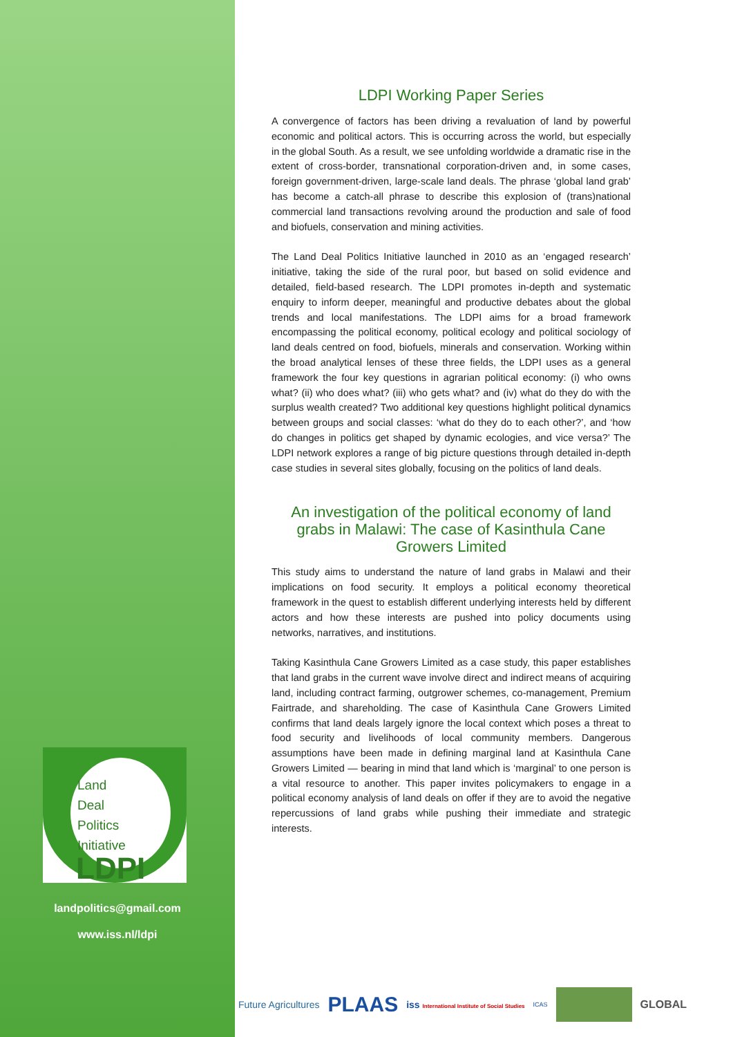Land
Deal
Politics
Initiative
LDPI
landpolitics@gmail.com
www.iss.nl/ldpi
LDPI Working Paper Series
A convergence of factors has been driving a revaluation of land by powerful economic and political actors. This is occurring across the world, but especially in the global South. As a result, we see unfolding worldwide a dramatic rise in the extent of cross-border, transnational corporation-driven and, in some cases, foreign government-driven, large-scale land deals. The phrase ‘global land grab’ has become a catch-all phrase to describe this explosion of (trans)national commercial land transactions revolving around the production and sale of food and biofuels, conservation and mining activities.
The Land Deal Politics Initiative launched in 2010 as an ‘engaged research’ initiative, taking the side of the rural poor, but based on solid evidence and detailed, field-based research. The LDPI promotes in-depth and systematic enquiry to inform deeper, meaningful and productive debates about the global trends and local manifestations. The LDPI aims for a broad framework encompassing the political economy, political ecology and political sociology of land deals centred on food, biofuels, minerals and conservation. Working within the broad analytical lenses of these three fields, the LDPI uses as a general framework the four key questions in agrarian political economy: (i) who owns what? (ii) who does what? (iii) who gets what? and (iv) what do they do with the surplus wealth created? Two additional key questions highlight political dynamics between groups and social classes: ‘what do they do to each other?’, and ‘how do changes in politics get shaped by dynamic ecologies, and vice versa?’ The LDPI network explores a range of big picture questions through detailed in-depth case studies in several sites globally, focusing on the politics of land deals.
An investigation of the political economy of land grabs in Malawi: The case of Kasinthula Cane Growers Limited
This study aims to understand the nature of land grabs in Malawi and their implications on food security. It employs a political economy theoretical framework in the quest to establish different underlying interests held by different actors and how these interests are pushed into policy documents using networks, narratives, and institutions.
Taking Kasinthula Cane Growers Limited as a case study, this paper establishes that land grabs in the current wave involve direct and indirect means of acquiring land, including contract farming, outgrower schemes, co-management, Premium Fairtrade, and shareholding. The case of Kasinthula Cane Growers Limited confirms that land deals largely ignore the local context which poses a threat to food security and livelihoods of local community members. Dangerous assumptions have been made in defining marginal land at Kasinthula Cane Growers Limited — bearing in mind that land which is ‘marginal’ to one person is a vital resource to another. This paper invites policymakers to engage in a political economy analysis of land deals on offer if they are to avoid the negative repercussions of land grabs while pushing their immediate and strategic interests.
Future Agricultures PLAAS iss International Institute of Social Studies ICAS GLOBAL